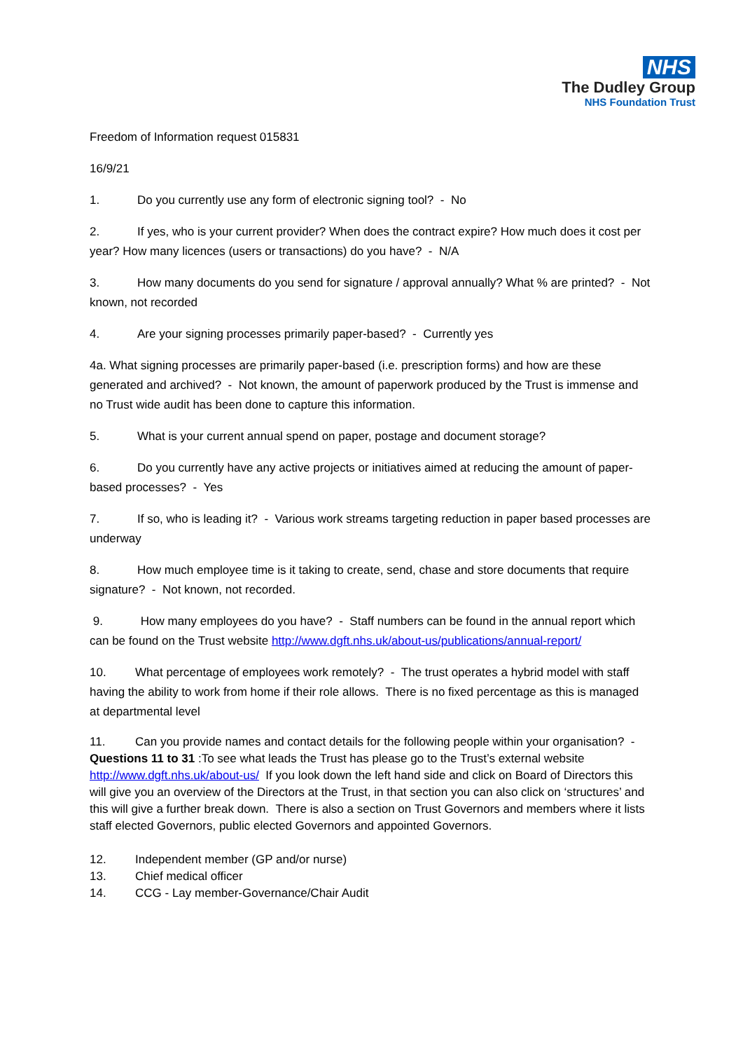NHS
The Dudley Group
NHS Foundation Trust
Freedom of Information request 015831
16/9/21
1. Do you currently use any form of electronic signing tool? - No
2. If yes, who is your current provider? When does the contract expire? How much does it cost per year? How many licences (users or transactions) do you have? - N/A
3. How many documents do you send for signature / approval annually? What % are printed? - Not known, not recorded
4. Are your signing processes primarily paper-based? - Currently yes
4a. What signing processes are primarily paper-based (i.e. prescription forms) and how are these generated and archived? - Not known, the amount of paperwork produced by the Trust is immense and no Trust wide audit has been done to capture this information.
5. What is your current annual spend on paper, postage and document storage?
6. Do you currently have any active projects or initiatives aimed at reducing the amount of paper-based processes? - Yes
7. If so, who is leading it? - Various work streams targeting reduction in paper based processes are underway
8. How much employee time is it taking to create, send, chase and store documents that require signature? - Not known, not recorded.
9. How many employees do you have? - Staff numbers can be found in the annual report which can be found on the Trust website http://www.dgft.nhs.uk/about-us/publications/annual-report/
10. What percentage of employees work remotely? - The trust operates a hybrid model with staff having the ability to work from home if their role allows. There is no fixed percentage as this is managed at departmental level
11. Can you provide names and contact details for the following people within your organisation? -
Questions 11 to 31 :To see what leads the Trust has please go to the Trust’s external website http://www.dgft.nhs.uk/about-us/ If you look down the left hand side and click on Board of Directors this will give you an overview of the Directors at the Trust, in that section you can also click on ‘structures’ and this will give a further break down. There is also a section on Trust Governors and members where it lists staff elected Governors, public elected Governors and appointed Governors.
12. Independent member (GP and/or nurse)
13. Chief medical officer
14. CCG - Lay member-Governance/Chair Audit